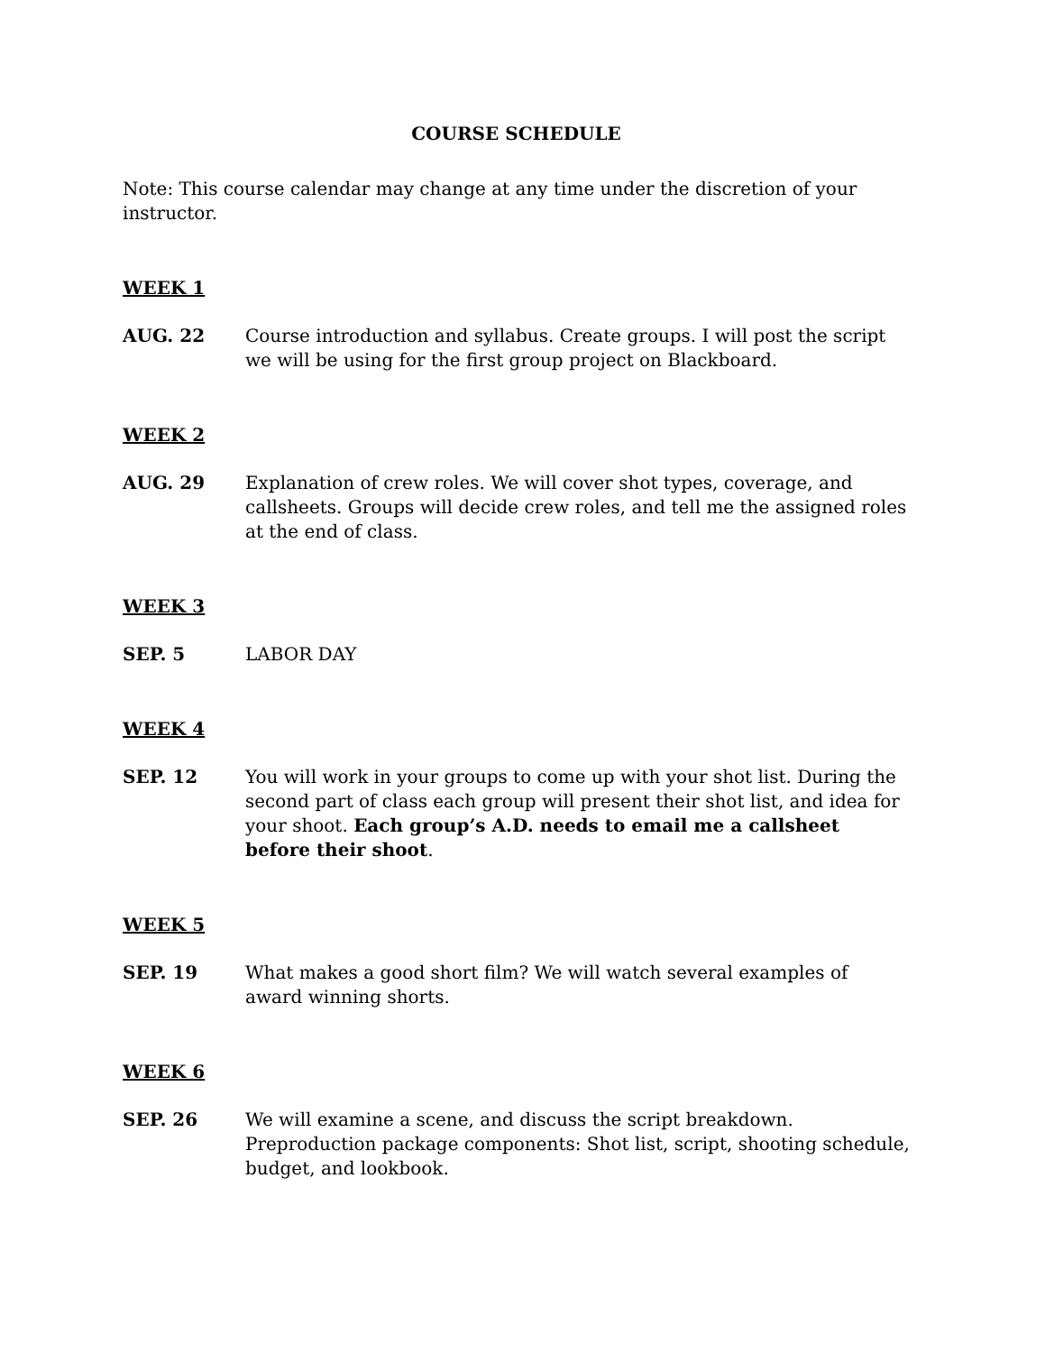COURSE SCHEDULE
Note: This course calendar may change at any time under the discretion of your instructor.
WEEK 1
AUG. 22 Course introduction and syllabus. Create groups. I will post the script we will be using for the first group project on Blackboard.
WEEK 2
AUG. 29 Explanation of crew roles. We will cover shot types, coverage, and callsheets. Groups will decide crew roles, and tell me the assigned roles at the end of class.
WEEK 3
SEP. 5 LABOR DAY
WEEK 4
SEP. 12 You will work in your groups to come up with your shot list. During the second part of class each group will present their shot list, and idea for your shoot. Each group’s A.D. needs to email me a callsheet before their shoot.
WEEK 5
SEP. 19 What makes a good short film? We will watch several examples of award winning shorts.
WEEK 6
SEP. 26 We will examine a scene, and discuss the script breakdown. Preproduction package components: Shot list, script, shooting schedule, budget, and lookbook.